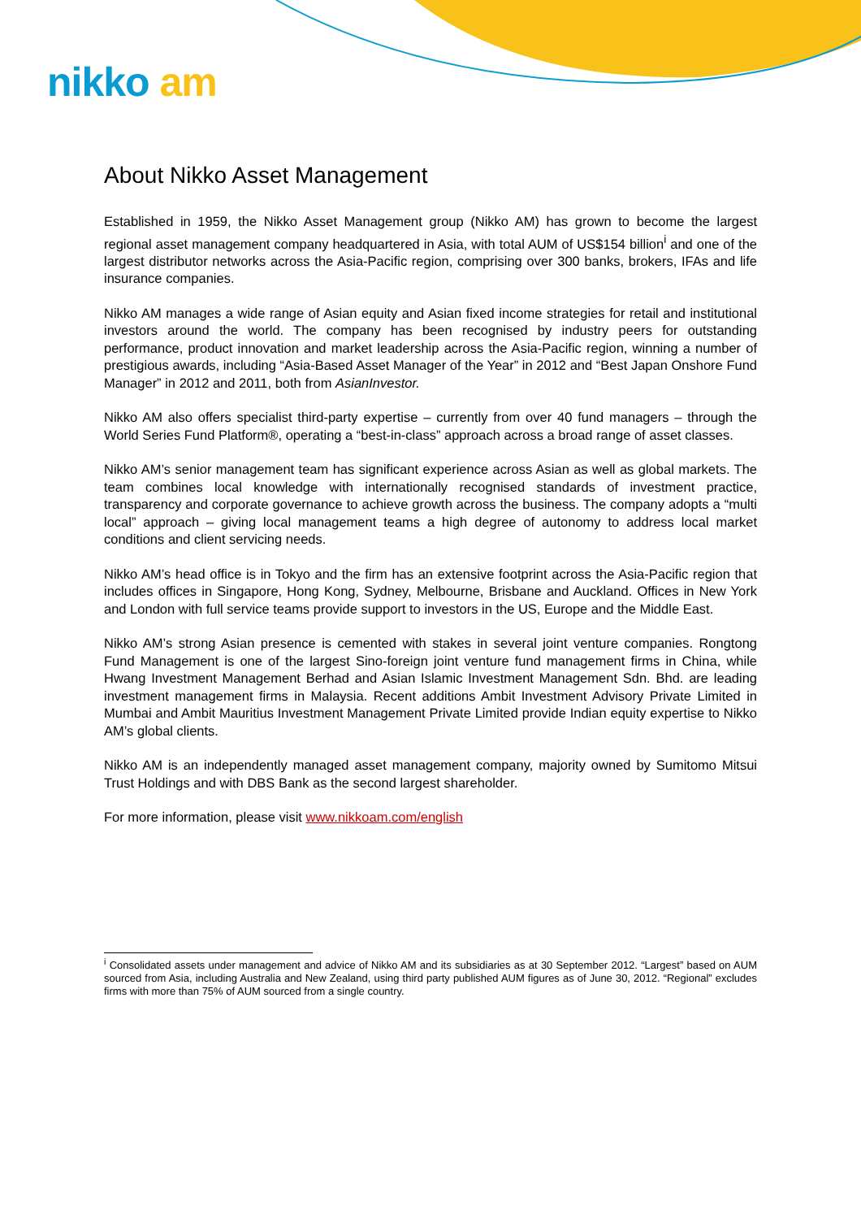nikko am
About Nikko Asset Management
Established in 1959, the Nikko Asset Management group (Nikko AM) has grown to become the largest regional asset management company headquartered in Asia, with total AUM of US$154 billion<sup>i</sup> and one of the largest distributor networks across the Asia-Pacific region, comprising over 300 banks, brokers, IFAs and life insurance companies.
Nikko AM manages a wide range of Asian equity and Asian fixed income strategies for retail and institutional investors around the world. The company has been recognised by industry peers for outstanding performance, product innovation and market leadership across the Asia-Pacific region, winning a number of prestigious awards, including “Asia-Based Asset Manager of the Year” in 2012 and “Best Japan Onshore Fund Manager” in 2012 and 2011, both from AsianInvestor.
Nikko AM also offers specialist third-party expertise – currently from over 40 fund managers – through the World Series Fund Platform®, operating a “best-in-class” approach across a broad range of asset classes.
Nikko AM’s senior management team has significant experience across Asian as well as global markets. The team combines local knowledge with internationally recognised standards of investment practice, transparency and corporate governance to achieve growth across the business. The company adopts a “multi local” approach – giving local management teams a high degree of autonomy to address local market conditions and client servicing needs.
Nikko AM’s head office is in Tokyo and the firm has an extensive footprint across the Asia-Pacific region that includes offices in Singapore, Hong Kong, Sydney, Melbourne, Brisbane and Auckland. Offices in New York and London with full service teams provide support to investors in the US, Europe and the Middle East.
Nikko AM’s strong Asian presence is cemented with stakes in several joint venture companies. Rongtong Fund Management is one of the largest Sino-foreign joint venture fund management firms in China, while Hwang Investment Management Berhad and Asian Islamic Investment Management Sdn. Bhd. are leading investment management firms in Malaysia. Recent additions Ambit Investment Advisory Private Limited in Mumbai and Ambit Mauritius Investment Management Private Limited provide Indian equity expertise to Nikko AM’s global clients.
Nikko AM is an independently managed asset management company, majority owned by Sumitomo Mitsui Trust Holdings and with DBS Bank as the second largest shareholder.
For more information, please visit www.nikkoam.com/english
<sup>i</sup> Consolidated assets under management and advice of Nikko AM and its subsidiaries as at 30 September 2012. “Largest” based on AUM sourced from Asia, including Australia and New Zealand, using third party published AUM figures as of June 30, 2012. “Regional” excludes firms with more than 75% of AUM sourced from a single country.